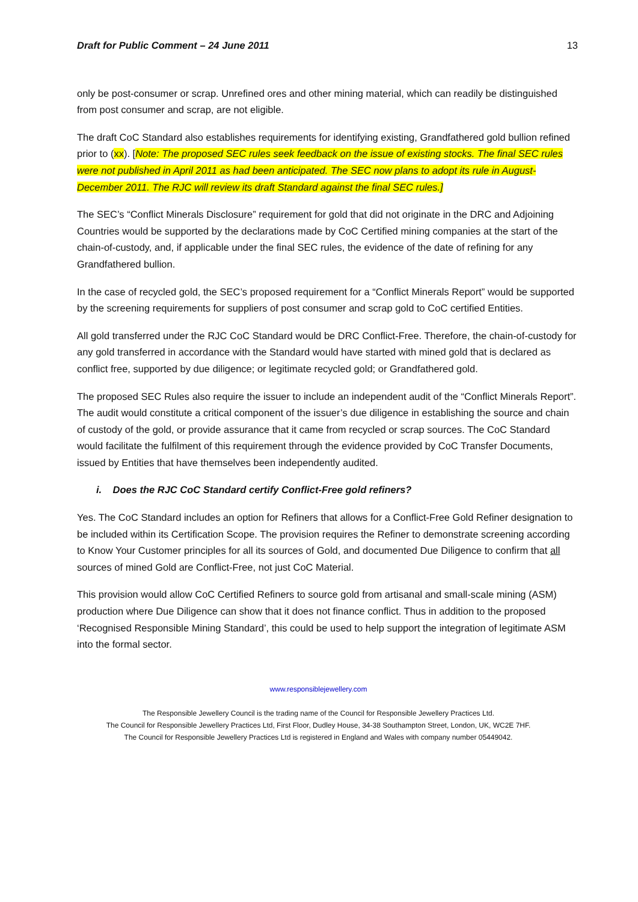Draft for Public Comment – 24 June 2011 13
only be post-consumer or scrap. Unrefined ores and other mining material, which can readily be distinguished from post consumer and scrap, are not eligible.
The draft CoC Standard also establishes requirements for identifying existing, Grandfathered gold bullion refined prior to (xx). [Note: The proposed SEC rules seek feedback on the issue of existing stocks. The final SEC rules were not published in April 2011 as had been anticipated. The SEC now plans to adopt its rule in August-December 2011. The RJC will review its draft Standard against the final SEC rules.]
The SEC’s “Conflict Minerals Disclosure” requirement for gold that did not originate in the DRC and Adjoining Countries would be supported by the declarations made by CoC Certified mining companies at the start of the chain-of-custody, and, if applicable under the final SEC rules, the evidence of the date of refining for any Grandfathered bullion.
In the case of recycled gold, the SEC’s proposed requirement for a “Conflict Minerals Report” would be supported by the screening requirements for suppliers of post consumer and scrap gold to CoC certified Entities.
All gold transferred under the RJC CoC Standard would be DRC Conflict-Free. Therefore, the chain-of-custody for any gold transferred in accordance with the Standard would have started with mined gold that is declared as conflict free, supported by due diligence; or legitimate recycled gold; or Grandfathered gold.
The proposed SEC Rules also require the issuer to include an independent audit of the “Conflict Minerals Report”. The audit would constitute a critical component of the issuer’s due diligence in establishing the source and chain of custody of the gold, or provide assurance that it came from recycled or scrap sources. The CoC Standard would facilitate the fulfilment of this requirement through the evidence provided by CoC Transfer Documents, issued by Entities that have themselves been independently audited.
i. Does the RJC CoC Standard certify Conflict-Free gold refiners?
Yes. The CoC Standard includes an option for Refiners that allows for a Conflict-Free Gold Refiner designation to be included within its Certification Scope. The provision requires the Refiner to demonstrate screening according to Know Your Customer principles for all its sources of Gold, and documented Due Diligence to confirm that all sources of mined Gold are Conflict-Free, not just CoC Material.
This provision would allow CoC Certified Refiners to source gold from artisanal and small-scale mining (ASM) production where Due Diligence can show that it does not finance conflict. Thus in addition to the proposed ‘Recognised Responsible Mining Standard’, this could be used to help support the integration of legitimate ASM into the formal sector.
www.responsiblejewellery.com
The Responsible Jewellery Council is the trading name of the Council for Responsible Jewellery Practices Ltd.
The Council for Responsible Jewellery Practices Ltd, First Floor, Dudley House, 34-38 Southampton Street, London, UK, WC2E 7HF.
The Council for Responsible Jewellery Practices Ltd is registered in England and Wales with company number 05449042.